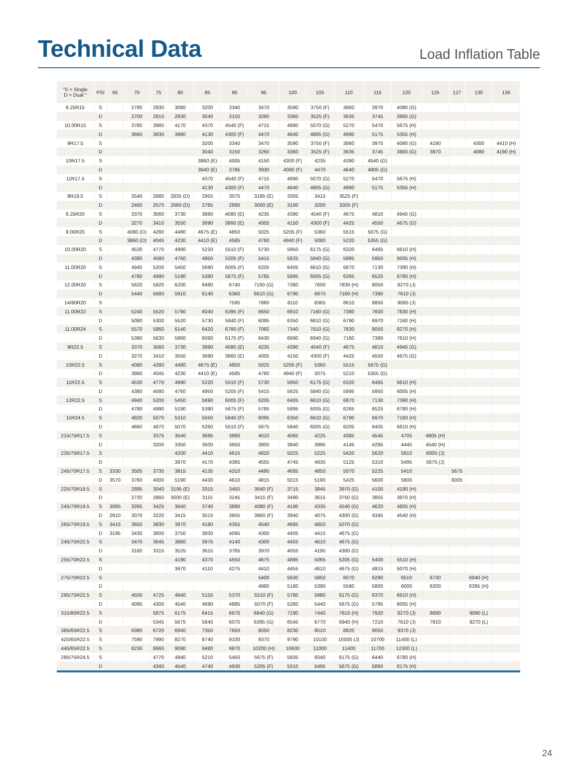Technical Data
Load Inflation Table
| "S = Single D = Dual " | PSI | 65 | 70 | 75 | 80 | 85 | 90 | 95 | 100 | 105 | 110 | 115 | 120 | 125 | 127 | 130 | 135 |
| --- | --- | --- | --- | --- | --- | --- | --- | --- | --- | --- | --- | --- | --- | --- | --- | --- | --- |
| 8.25R15 | S | | 2780 | 2930 | 3080 | 3200 | 3340 | 3470 | 3590 | 3750 (F) | 3860 | 3970 | 4080 (G) | | | | |
| | D | | 2700 | 2810 | 2930 | 3040 | 3150 | 3260 | 3360 | 3525 (F) | 3635 | 3745 | 3860 (G) | | | | |
| 10.00R15 | S | | 3780 | 3980 | 4170 | 4370 | 4540 (F) | 4715 | 4890 | 5070 (G) | 5270 | 5470 | 5675 (H) | | | | |
| | D | | 3660 | 3830 | 3980 | 4130 | 4300 (F) | 4470 | 4640 | 4805 (G) | 4990 | 5175 | 5355 (H) | | | | |
| 9R17.5 | S | | | | | 3200 | 3340 | 3470 | 3590 | 3750 (F) | 3860 | 3970 | 4080 (G) | 4190 | | 4300 | 4410 (H) |
| | D | | | | | 3040 | 3150 | 3260 | 3360 | 3525 (F) | 3635 | 3745 | 3860 (G) | 3970 | | 4080 | 4190 (H) |
| 10R17.5 | S | | | | | 3860 (E) | 4005 | 4150 | 4300 (F) | 4235 | 4390 | 4540 (G) | | | | | |
| | D | | | | | 3640 (E) | 3785 | 3930 | 4080 (F) | 4470 | 4640 | 4805 (G) | | | | | |
| 11R17.5 | S | | | | | 4370 | 4540 (F) | 4715 | 4890 | 5070 (G) | 5270 | 5470 | 5675 (H) | | | | |
| | D | | | | | 4130 | 4300 (F) | 4470 | 4640 | 4805 (G) | 4990 | 5175 | 5355 (H) | | | | |
| 8R19.5 | S | | 2540 | 2680 | 2835 (D) | 2955 | 3075 | 3195 (E) | 3305 | 3415 | 3525 (F) | | | | | | |
| | D | | 2460 | 2570 | 2680 (D) | 2785 | 2890 | 3000 (E) | 3100 | 3200 | 3305 (F) | | | | | | |
| 8.25R20 | S | | 3370 | 3560 | 3730 | 3890 | 4080 (E) | 4235 | 4390 | 4540 (F) | 4675 | 4810 | 4940 (G) | | | | |
| | D | | 3270 | 3410 | 3550 | 3690 | 3860 (E) | 4005 | 4150 | 4300 (F) | 4425 | 4550 | 4675 (G) | | | | |
| 9.00R20 | S | | 4080 (D) | 4280 | 4480 | 4675 (E) | 4850 | 5025 | 5205 (F) | 5360 | 5515 | 5675 (G) | | | | | |
| | D | | 3860 (D) | 4045 | 4230 | 4410 (E) | 4585 | 4760 | 4940 (F) | 5080 | 5220 | 5355 (G) | | | | | |
| 10.00R20 | S | | 4530 | 4770 | 4990 | 5220 | 5510 (F) | 5730 | 5950 | 6175 (G) | 6320 | 6465 | 6610 (H) | | | | |
| | D | | 4380 | 4580 | 4760 | 4950 | 5205 (F) | 5415 | 5625 | 5840 (G) | 5895 | 5950 | 6005 (H) | | | | |
| 11.00R20 | S | | 4940 | 5200 | 5450 | 5690 | 6005 (F) | 6205 | 6405 | 6610 (G) | 6870 | 7130 | 7390 (H) | | | | |
| | D | | 4780 | 4990 | 5190 | 5390 | 5675 (F) | 5785 | 5895 | 6005 (G) | 6265 | 6525 | 6780 (H) | | | | |
| 12.00R20 | S | | 5620 | 5920 | 6200 | 6480 | 6740 | 7160 (G) | 7380 | 7600 | 7830 (H) | 8050 | 8270 (J) | | | | |
| | D | | 5440 | 5680 | 5910 | 6140 | 6360 | 6610 (G) | 6790 | 6970 | 7160 (H) | 7390 | 7610 (J) | | | | |
| 14/80R20 | S | | | | | | 7595 | 7860 | 8110 | 8365 | 8610 | 8850 | 9095 (J) | | | | |
| 11.00R22 | S | | 5240 | 5520 | 5790 | 6040 | 6395 (F) | 6650 | 6910 | 7160 (G) | 7380 | 7600 | 7830 (H) | | | | |
| | D | | 5080 | 5300 | 5520 | 5730 | 5840 (F) | 6095 | 6350 | 6610 (G) | 6790 | 6970 | 7160 (H) | | | | |
| 11.00R24 | S | | 5570 | 5860 | 6140 | 6420 | 6780 (F) | 7060 | 7340 | 7610 (G) | 7830 | 8050 | 8270 (H) | | | | |
| | D | | 5390 | 5630 | 5860 | 6090 | 6175 (F) | 6430 | 6690 | 6940 (G) | 7160 | 7380 | 7610 (H) | | | | |
| 9R22.5 | S | | 3370 | 3560 | 3730 | 3890 | 4080 (E) | 4235 | 4390 | 4540 (F) | 4675 | 4810 | 4940 (G) | | | | |
| | D | | 3270 | 3410 | 3550 | 3690 | 3860 (E) | 4005 | 4150 | 4300 (F) | 4425 | 4550 | 4675 (G) | | | | |
| 10R22.5 | S | | 4080 | 4280 | 4480 | 4675 (E) | 4850 | 5025 | 5205 (F) | 5360 | 5515 | 5675 (G) | | | | | |
| | D | | 3860 | 4045 | 4230 | 4410 (E) | 4585 | 4760 | 4940 (F) | 5075 | 5210 | 5355 (G) | | | | | |
| 11R22.5 | S | | 4530 | 4770 | 4990 | 5220 | 5510 (F) | 5730 | 5950 | 6175 (G) | 6320 | 6465 | 6610 (H) | | | | |
| | D | | 4380 | 4580 | 4760 | 4950 | 5205 (F) | 5415 | 5625 | 5840 (G) | 5895 | 5950 | 6005 (H) | | | | |
| 12R22.5 | S | | 4940 | 5200 | 5450 | 5690 | 6005 (F) | 6205 | 6405 | 6610 (G) | 6870 | 7130 | 7390 (H) | | | | |
| | D | | 4780 | 4990 | 5190 | 5390 | 5675 (F) | 5785 | 5895 | 6005 (G) | 6265 | 6525 | 6780 (H) | | | | |
| 11R24.5 | S | | 4820 | 5070 | 5310 | 5550 | 5840 (F) | 6095 | 6350 | 6610 (G) | 6790 | 6970 | 7160 (H) | | | | |
| | D | | 4660 | 4870 | 5070 | 5260 | 5510 (F) | 5675 | 5840 | 6005 (G) | 6205 | 6405 | 6610 (H) | | | | |
| 215/75R17.5 | S | | | 3375 | 3540 | 3695 | 3860 | 4010 | 4065 | 4225 | 4385 | 4545 | 4705 | 4805 (H) | | | |
| | D | | | 3200 | 3350 | 3500 | 3650 | 3800 | 3840 | 3995 | 4145 | 4295 | 4445 | 4540 (H) | | | |
| 235/75R17.5 | S | | | | 4200 | 4410 | 4615 | 4820 | 5025 | 5225 | 5420 | 5620 | 5810 | 6005 (J) | | | |
| | D | | | | 3970 | 4170 | 4365 | 4555 | 4745 | 4935 | 5125 | 5310 | 5495 | 5675 (J) | | | |
| 245/70R17.5 | S | 3330 | 3505 | 3735 | 3915 | 4135 | 4310 | 4495 | 4685 | 4850 | 5070 | 5225 | 5410 | | 5675 | | |
| | D | 3570 | 3760 | 4000 | 5190 | 4430 | 4610 | 4815 | 5015 | 5190 | 5425 | 5600 | 5800 | | 6005 | | |
| 225/70R19.5 | S | | 2895 | 3040 | 3195 (E) | 3315 | 3450 | 3640 (F) | 3715 | 3845 | 3970 (G) | 4100 | 4190 (H) | | | | |
| | D | | 2720 | 2860 | 3000 (E) | 3115 | 3245 | 3415 (F) | 3490 | 3615 | 3750 (G) | 3855 | 3970 (H) | | | | |
| 245/70R19.5 | S | 3085 | 3265 | 3425 | 3640 | 3740 | 3890 | 4080 (F) | 4190 | 4335 | 4540 (G) | 4620 | 4805 (H) | | | | |
| | D | 2910 | 3070 | 3220 | 3415 | 3515 | 3655 | 3860 (F) | 3940 | 4075 | 4300 (G) | 4345 | 4540 (H) | | | | |
| 265/70R19.5 | S | 3415 | 3650 | 3830 | 3970 | 4180 | 4355 | 4540 | 4685 | 4850 | 5070 (G) | | | | | | |
| | D | 3195 | 3430 | 3600 | 3750 | 3930 | 4095 | 4300 | 4405 | 4415 | 4675 (G) | | | | | | |
| 245/75R22.5 | S | | 3470 | 3645 | 3860 | 3975 | 4140 | 4300 | 4455 | 4610 | 4675 (G) | | | | | | |
| | D | | 3160 | 3315 | 3525 | 3615 | 3765 | 3970 | 4055 | 4195 | 4300 (G) | | | | | | |
| 255/70R22.5 | S | | | | 4190 | 4370 | 4550 | 4675 | 4895 | 5065 | 5205 (G) | 5400 | 5510 (H) | | | | |
| | D | | | | 3970 | 4110 | 4275 | 4410 | 4455 | 4610 | 4675 (G) | 4915 | 5070 (H) | | | | |
| 275/70R22.5 | S | | | | | | | 5400 | 5630 | 5850 | 6070 | 6290 | 6510 | 6730 | | 6940 (H) | |
| | D | | | | | | | 4980 | 5180 | 5390 | 5590 | 5800 | 6000 | 6200 | | 6395 (H) | |
| 295/75R22.5 | S | | 4500 | 4725 | 4940 | 5155 | 5370 | 5510 (F) | 5780 | 5980 | 6175 (G) | 6370 | 6610 (H) | | | | |
| | D | | 4095 | 4300 | 4540 | 4690 | 4885 | 5070 (F) | 5260 | 5440 | 5675 (G) | 5795 | 6005 (H) | | | | |
| 315/80R22.5 | S | | | 5875 | 6175 | 6415 | 6670 | 6940 (G) | 7190 | 7440 | 7610 (H) | 7920 | 8270 (J) | 8690 | | 9090 (L) | |
| | D | | | 5345 | 5675 | 5840 | 6070 | 6395 (G) | 6545 | 6770 | 6940 (H) | 7210 | 7610 (J) | 7910 | | 8270 (L) | |
| 385/65R22.5 | S | | 6380 | 6720 | 6940 | 7350 | 7650 | 8050 | 8230 | 8510 | 8820 | 9050 | 9370 (J) | | | | |
| 425/65R22.5 | S | | 7590 | 7990 | 8270 | 8740 | 9100 | 9370 | 9790 | 10100 | 10500 (J) | 10700 | 11400 (L) | | | | |
| 445/65R22.5 | S | | 8230 | 8660 | 9090 | 9480 | 9870 | 10200 (H) | 10600 | 11000 | 11400 | 11700 | 12300 (L) | | | | |
| 285/75R24.5 | S | | | 4770 | 4940 | 5210 | 5450 | 5675 (F) | 5835 | 6040 | 6175 (G) | 6440 | 6780 (H) | | | | |
| | D | | | 4340 | 4540 | 4740 | 4930 | 5205 (F) | 5310 | 5495 | 5675 (G) | 5860 | 6175 (H) | | | | |
24